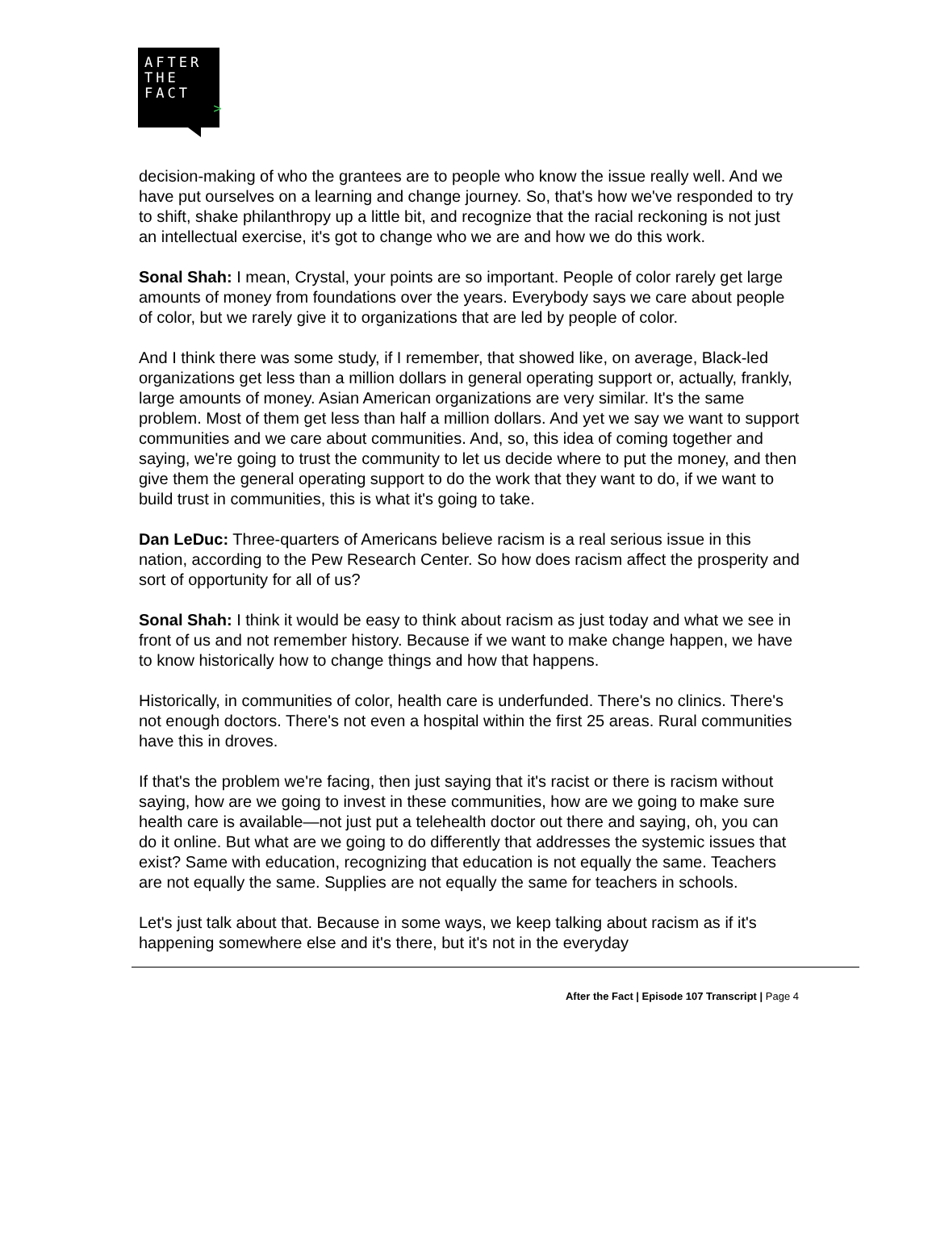AFTER
THE
FACT
>
decision-making of who the grantees are to people who know the issue really well. And we have put ourselves on a learning and change journey. So, that's how we've responded to try to shift, shake philanthropy up a little bit, and recognize that the racial reckoning is not just an intellectual exercise, it's got to change who we are and how we do this work.
Sonal Shah: I mean, Crystal, your points are so important. People of color rarely get large amounts of money from foundations over the years. Everybody says we care about people of color, but we rarely give it to organizations that are led by people of color.
And I think there was some study, if I remember, that showed like, on average, Black-led organizations get less than a million dollars in general operating support or, actually, frankly, large amounts of money. Asian American organizations are very similar. It's the same problem. Most of them get less than half a million dollars. And yet we say we want to support communities and we care about communities. And, so, this idea of coming together and saying, we're going to trust the community to let us decide where to put the money, and then give them the general operating support to do the work that they want to do, if we want to build trust in communities, this is what it's going to take.
Dan LeDuc: Three-quarters of Americans believe racism is a real serious issue in this nation, according to the Pew Research Center. So how does racism affect the prosperity and sort of opportunity for all of us?
Sonal Shah: I think it would be easy to think about racism as just today and what we see in front of us and not remember history. Because if we want to make change happen, we have to know historically how to change things and how that happens.
Historically, in communities of color, health care is underfunded. There's no clinics. There's not enough doctors. There's not even a hospital within the first 25 areas. Rural communities have this in droves.
If that's the problem we're facing, then just saying that it's racist or there is racism without saying, how are we going to invest in these communities, how are we going to make sure health care is available—not just put a telehealth doctor out there and saying, oh, you can do it online. But what are we going to do differently that addresses the systemic issues that exist? Same with education, recognizing that education is not equally the same. Teachers are not equally the same. Supplies are not equally the same for teachers in schools.
Let's just talk about that. Because in some ways, we keep talking about racism as if it's happening somewhere else and it's there, but it's not in the everyday
After the Fact | Episode 107 Transcript | Page 4